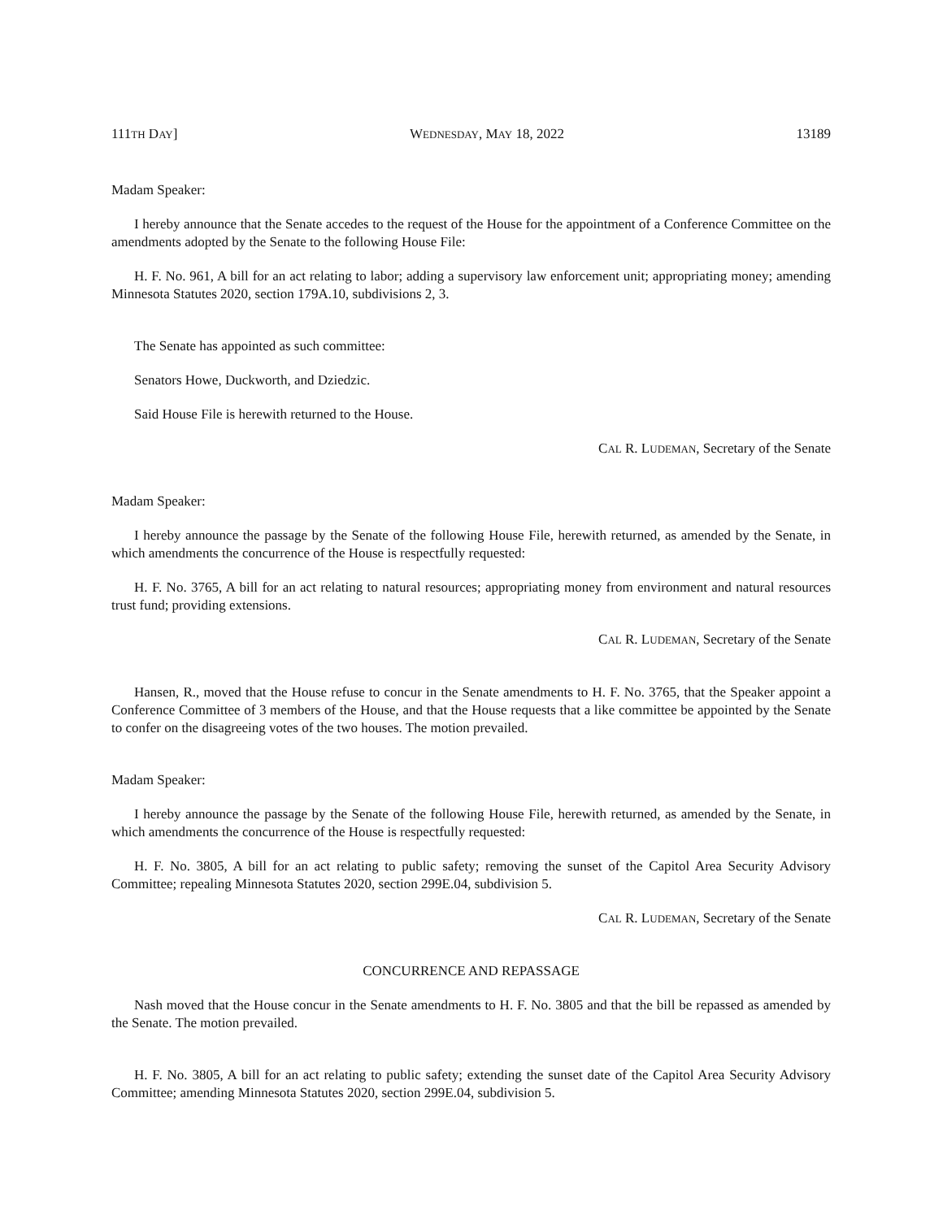111TH DAY] WEDNESDAY, MAY 18, 2022 13189
Madam Speaker:
I hereby announce that the Senate accedes to the request of the House for the appointment of a Conference Committee on the amendments adopted by the Senate to the following House File:
H. F. No. 961, A bill for an act relating to labor; adding a supervisory law enforcement unit; appropriating money; amending Minnesota Statutes 2020, section 179A.10, subdivisions 2, 3.
The Senate has appointed as such committee:
Senators Howe, Duckworth, and Dziedzic.
Said House File is herewith returned to the House.
CAL R. LUDEMAN, Secretary of the Senate
Madam Speaker:
I hereby announce the passage by the Senate of the following House File, herewith returned, as amended by the Senate, in which amendments the concurrence of the House is respectfully requested:
H. F. No. 3765, A bill for an act relating to natural resources; appropriating money from environment and natural resources trust fund; providing extensions.
CAL R. LUDEMAN, Secretary of the Senate
Hansen, R., moved that the House refuse to concur in the Senate amendments to H. F. No. 3765, that the Speaker appoint a Conference Committee of 3 members of the House, and that the House requests that a like committee be appointed by the Senate to confer on the disagreeing votes of the two houses. The motion prevailed.
Madam Speaker:
I hereby announce the passage by the Senate of the following House File, herewith returned, as amended by the Senate, in which amendments the concurrence of the House is respectfully requested:
H. F. No. 3805, A bill for an act relating to public safety; removing the sunset of the Capitol Area Security Advisory Committee; repealing Minnesota Statutes 2020, section 299E.04, subdivision 5.
CAL R. LUDEMAN, Secretary of the Senate
CONCURRENCE AND REPASSAGE
Nash moved that the House concur in the Senate amendments to H. F. No. 3805 and that the bill be repassed as amended by the Senate. The motion prevailed.
H. F. No. 3805, A bill for an act relating to public safety; extending the sunset date of the Capitol Area Security Advisory Committee; amending Minnesota Statutes 2020, section 299E.04, subdivision 5.